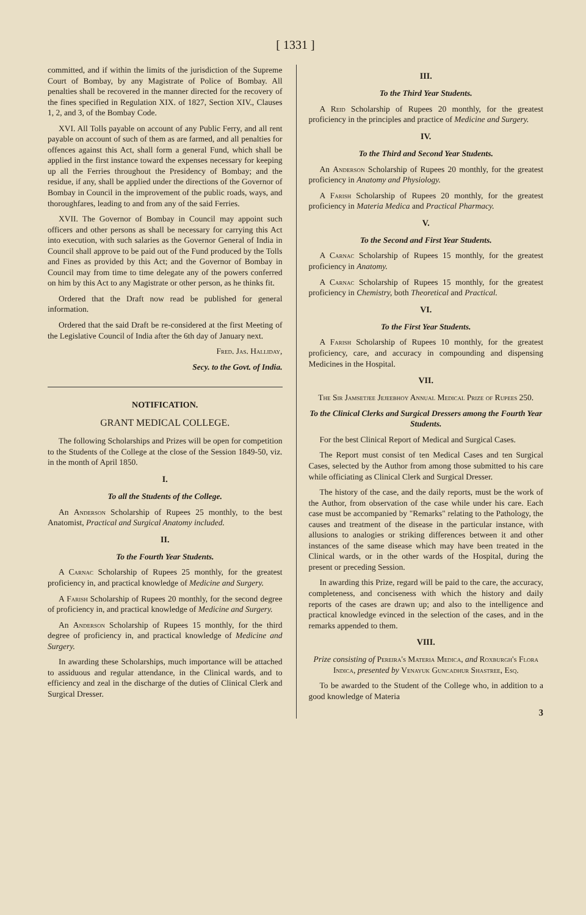[ 1331 ]
committed, and if within the limits of the jurisdiction of the Supreme Court of Bombay, by any Magistrate of Police of Bombay. All penalties shall be recovered in the manner directed for the recovery of the fines specified in Regulation XIX. of 1827, Section XIV., Clauses 1, 2, and 3, of the Bombay Code.
XVI. All Tolls payable on account of any Public Ferry, and all rent payable on account of such of them as are farmed, and all penalties for offences against this Act, shall form a general Fund, which shall be applied in the first instance toward the expenses necessary for keeping up all the Ferries throughout the Presidency of Bombay; and the residue, if any, shall be applied under the directions of the Governor of Bombay in Council in the improvement of the public roads, ways, and thoroughfares, leading to and from any of the said Ferries.
XVII. The Governor of Bombay in Council may appoint such officers and other persons as shall be necessary for carrying this Act into execution, with such salaries as the Governor General of India in Council shall approve to be paid out of the Fund produced by the Tolls and Fines as provided by this Act; and the Governor of Bombay in Council may from time to time delegate any of the powers conferred on him by this Act to any Magistrate or other person, as he thinks fit.
Ordered that the Draft now read be published for general information.
Ordered that the said Draft be re-considered at the first Meeting of the Legislative Council of India after the 6th day of January next.
Fred. Jas. Halliday,
Secy. to the Govt. of India.
NOTIFICATION.
GRANT MEDICAL COLLEGE.
The following Scholarships and Prizes will be open for competition to the Students of the College at the close of the Session 1849-50, viz. in the month of April 1850.
I.
To all the Students of the College.
An Anderson Scholarship of Rupees 25 monthly, to the best Anatomist, Practical and Surgical Anatomy included.
II.
To the Fourth Year Students.
A Carnac Scholarship of Rupees 25 monthly, for the greatest proficiency in, and practical knowledge of Medicine and Surgery.
A Farish Scholarship of Rupees 20 monthly, for the second degree of proficiency in, and practical knowledge of Medicine and Surgery.
An Anderson Scholarship of Rupees 15 monthly, for the third degree of proficiency in, and practical knowledge of Medicine and Surgery.
In awarding these Scholarships, much importance will be attached to assiduous and regular attendance, in the Clinical wards, and to efficiency and zeal in the discharge of the duties of Clinical Clerk and Surgical Dresser.
III.
To the Third Year Students.
A Reid Scholarship of Rupees 20 monthly, for the greatest proficiency in the principles and practice of Medicine and Surgery.
IV.
To the Third and Second Year Students.
An Anderson Scholarship of Rupees 20 monthly, for the greatest proficiency in Anatomy and Physiology.
A Farish Scholarship of Rupees 20 monthly, for the greatest proficiency in Materia Medica and Practical Pharmacy.
V.
To the Second and First Year Students.
A Carnac Scholarship of Rupees 15 monthly, for the greatest proficiency in Anatomy.
A Carnac Scholarship of Rupees 15 monthly, for the greatest proficiency in Chemistry, both Theoretical and Practical.
VI.
To the First Year Students.
A Farish Scholarship of Rupees 10 monthly, for the greatest proficiency, care, and accuracy in compounding and dispensing Medicines in the Hospital.
VII.
The Sir Jamsetjee Jejeebhoy Annual Medical Prize of Rupees 250.
To the Clinical Clerks and Surgical Dressers among the Fourth Year Students.
For the best Clinical Report of Medical and Surgical Cases.
The Report must consist of ten Medical Cases and ten Surgical Cases, selected by the Author from among those submitted to his care while officiating as Clinical Clerk and Surgical Dresser.
The history of the case, and the daily reports, must be the work of the Author, from observation of the case while under his care. Each case must be accompanied by "Remarks" relating to the Pathology, the causes and treatment of the disease in the particular instance, with allusions to analogies or striking differences between it and other instances of the same disease which may have been treated in the Clinical wards, or in the other wards of the Hospital, during the present or preceding Session.
In awarding this Prize, regard will be paid to the care, the accuracy, completeness, and conciseness with which the history and daily reports of the cases are drawn up; and also to the intelligence and practical knowledge evinced in the selection of the cases, and in the remarks appended to them.
VIII.
Prize consisting of Pereira's Materia Medica, and Roxburgh's Flora Indica, presented by Venayuk Guncadhur Shastree, Esq.
To be awarded to the Student of the College who, in addition to a good knowledge of Materia
3